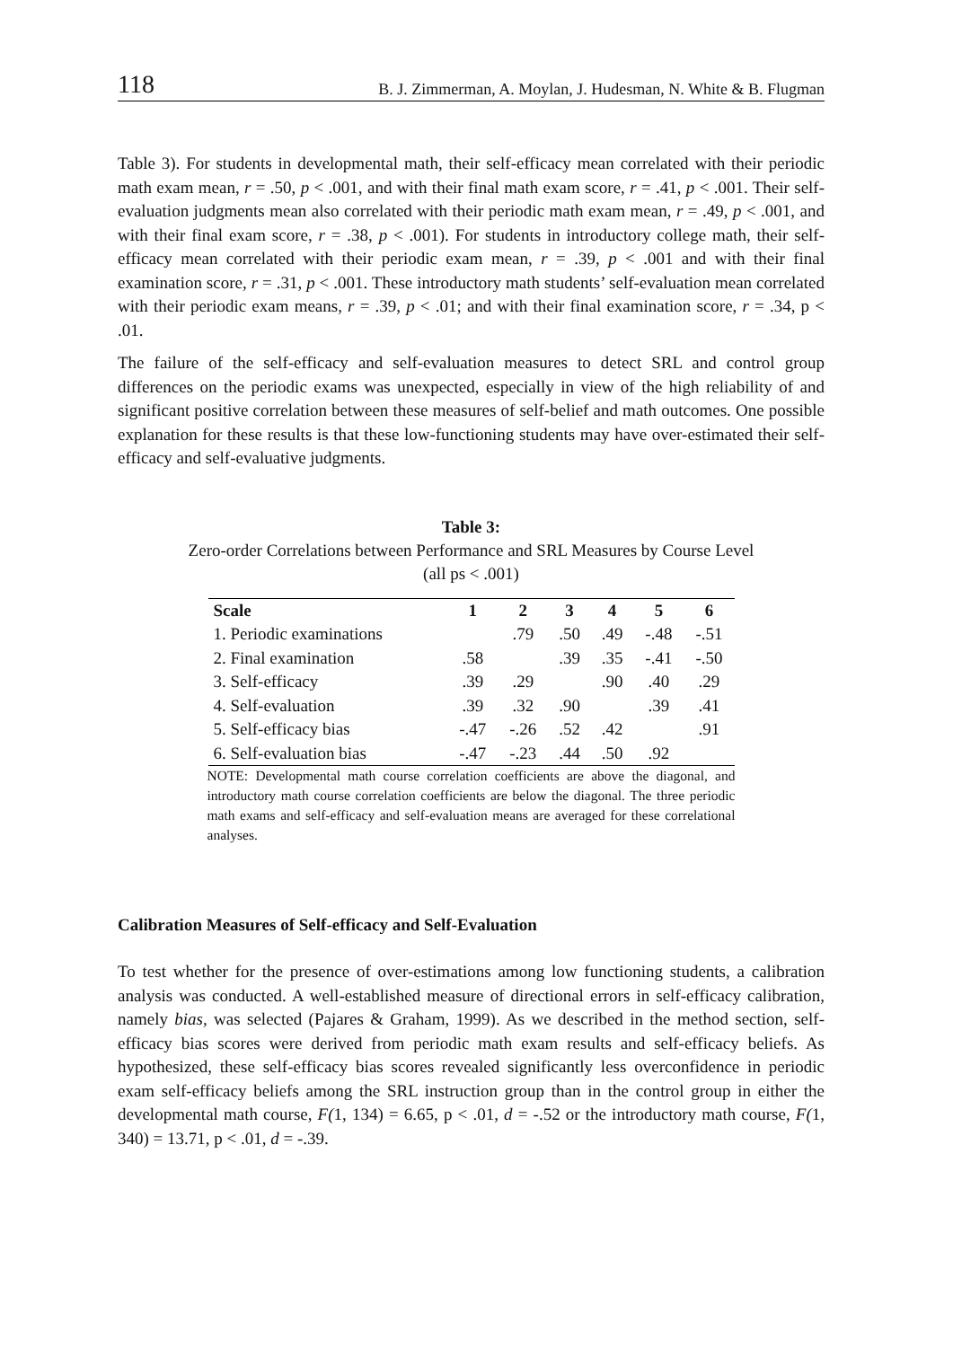118 B. J. Zimmerman, A. Moylan, J. Hudesman, N. White & B. Flugman
Table 3). For students in developmental math, their self-efficacy mean correlated with their periodic math exam mean, r = .50, p < .001, and with their final math exam score, r = .41, p < .001. Their self-evaluation judgments mean also correlated with their periodic math exam mean, r = .49, p < .001, and with their final exam score, r = .38, p < .001). For students in introductory college math, their self-efficacy mean correlated with their periodic exam mean, r = .39, p < .001 and with their final examination score, r = .31, p < .001. These introductory math students’ self-evaluation mean correlated with their periodic exam means, r = .39, p < .01; and with their final examination score, r = .34, p < .01.
The failure of the self-efficacy and self-evaluation measures to detect SRL and control group differences on the periodic exams was unexpected, especially in view of the high reliability of and significant positive correlation between these measures of self-belief and math outcomes. One possible explanation for these results is that these low-functioning students may have over-estimated their self-efficacy and self-evaluative judgments.
Table 3:
Zero-order Correlations between Performance and SRL Measures by Course Level
(all ps < .001)
| Scale | 1 | 2 | 3 | 4 | 5 | 6 |
| --- | --- | --- | --- | --- | --- | --- |
| 1. Periodic examinations | | .79 | .50 | .49 | -.48 | -.51 |
| 2. Final examination | .58 | | .39 | .35 | -.41 | -.50 |
| 3. Self-efficacy | .39 | .29 | | .90 | .40 | .29 |
| 4. Self-evaluation | .39 | .32 | .90 | | .39 | .41 |
| 5. Self-efficacy bias | -.47 | -.26 | .52 | .42 | | .91 |
| 6. Self-evaluation bias | -.47 | -.23 | .44 | .50 | .92 | |
NOTE: Developmental math course correlation coefficients are above the diagonal, and introductory math course correlation coefficients are below the diagonal. The three periodic math exams and self-efficacy and self-evaluation means are averaged for these correlational analyses.
Calibration Measures of Self-efficacy and Self-Evaluation
To test whether for the presence of over-estimations among low functioning students, a calibration analysis was conducted. A well-established measure of directional errors in self-efficacy calibration, namely bias, was selected (Pajares & Graham, 1999). As we described in the method section, self-efficacy bias scores were derived from periodic math exam results and self-efficacy beliefs. As hypothesized, these self-efficacy bias scores revealed significantly less overconfidence in periodic exam self-efficacy beliefs among the SRL instruction group than in the control group in either the developmental math course, F(1, 134) = 6.65, p < .01, d = -.52 or the introductory math course, F(1, 340) = 13.71, p < .01, d = -.39.